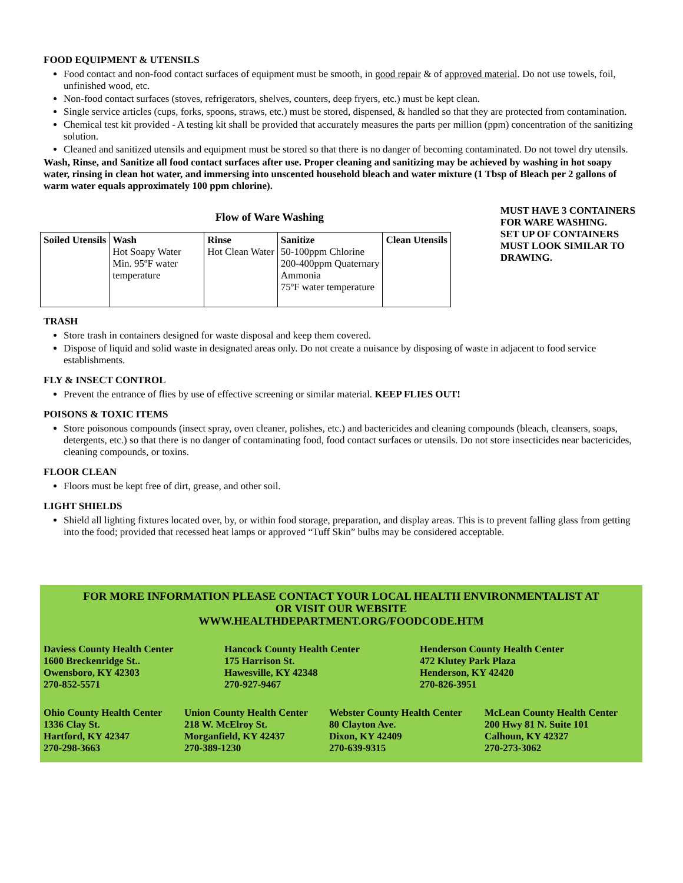FOOD EQUIPMENT & UTENSILS
Food contact and non-food contact surfaces of equipment must be smooth, in good repair & of approved material. Do not use towels, foil, unfinished wood, etc.
Non-food contact surfaces (stoves, refrigerators, shelves, counters, deep fryers, etc.) must be kept clean.
Single service articles (cups, forks, spoons, straws, etc.) must be stored, dispensed, & handled so that they are protected from contamination.
Chemical test kit provided - A testing kit shall be provided that accurately measures the parts per million (ppm) concentration of the sanitizing solution.
Cleaned and sanitized utensils and equipment must be stored so that there is no danger of becoming contaminated. Do not towel dry utensils.
Wash, Rinse, and Sanitize all food contact surfaces after use. Proper cleaning and sanitizing may be achieved by washing in hot soapy water, rinsing in clean hot water, and immersing into unscented household bleach and water mixture (1 Tbsp of Bleach per 2 gallons of warm water equals approximately 100 ppm chlorine).
Flow of Ware Washing
| Soiled Utensils | Wash Hot Soapy Water Min. 95ºF water temperature | Rinse Hot Clean Water | Sanitize 50-100ppm Chlorine 200-400ppm Quaternary Ammonia 75ºF water temperature | Clean Utensils |
MUST HAVE 3 CONTAINERS FOR WARE WASHING.
SET UP OF CONTAINERS MUST LOOK SIMILAR TO DRAWING.
TRASH
Store trash in containers designed for waste disposal and keep them covered.
Dispose of liquid and solid waste in designated areas only. Do not create a nuisance by disposing of waste in adjacent to food service establishments.
FLY & INSECT CONTROL
Prevent the entrance of flies by use of effective screening or similar material. KEEP FLIES OUT!
POISONS & TOXIC ITEMS
Store poisonous compounds (insect spray, oven cleaner, polishes, etc.) and bactericides and cleaning compounds (bleach, cleansers, soaps, detergents, etc.) so that there is no danger of contaminating food, food contact surfaces or utensils. Do not store insecticides near bactericides, cleaning compounds, or toxins.
FLOOR CLEAN
Floors must be kept free of dirt, grease, and other soil.
LIGHT SHIELDS
Shield all lighting fixtures located over, by, or within food storage, preparation, and display areas. This is to prevent falling glass from getting into the food; provided that recessed heat lamps or approved “Tuff Skin” bulbs may be considered acceptable.
FOR MORE INFORMATION PLEASE CONTACT YOUR LOCAL HEALTH ENVIRONMENTALIST AT
OR VISIT OUR WEBSITE
WWW.HEALTHDEPARTMENT.ORG/FOODCODE.HTM
Daviess County Health Center
1600 Breckenridge St..
Owensboro, KY 42303
270-852-5571
Hancock County Health Center
175 Harrison St.
Hawesville, KY 42348
270-927-9467
Henderson County Health Center
472 Klutey Park Plaza
Henderson, KY 42420
270-826-3951
Ohio County Health Center
1336 Clay St.
Hartford, KY 42347
270-298-3663
Union County Health Center
218 W. McElroy St.
Morganfield, KY 42437
270-389-1230
Webster County Health Center
80 Clayton Ave.
Dixon, KY 42409
270-639-9315
McLean County Health Center
200 Hwy 81 N. Suite 101
Calhoun, KY 42327
270-273-3062